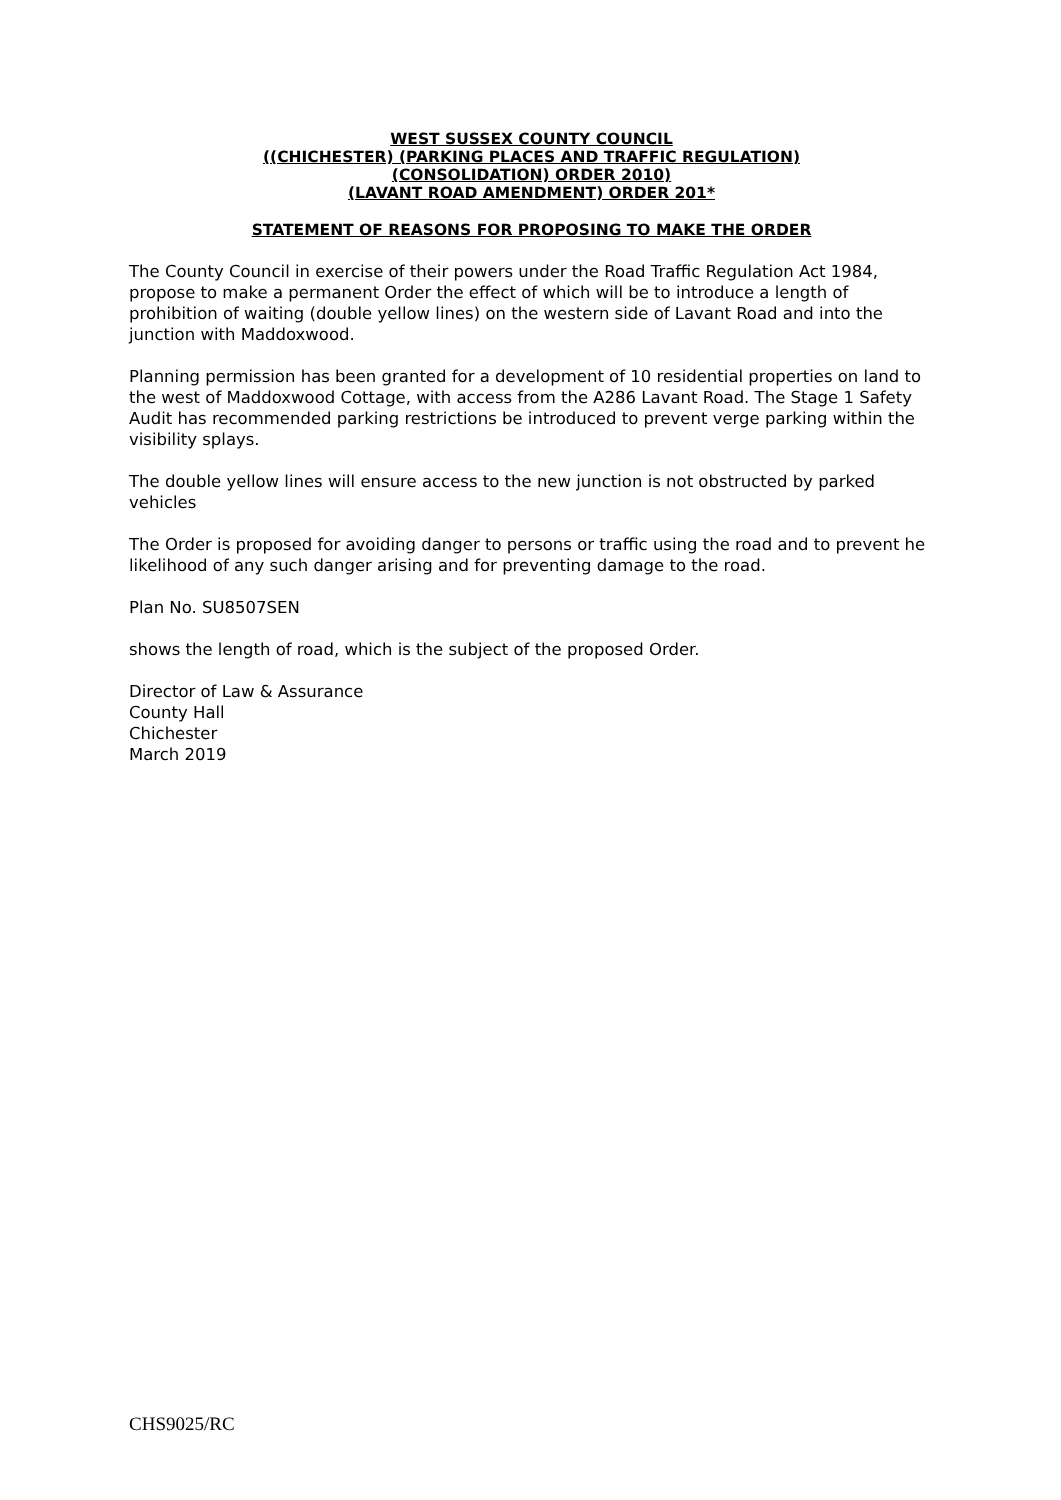WEST SUSSEX COUNTY COUNCIL
((CHICHESTER) (PARKING PLACES AND TRAFFIC REGULATION)
(CONSOLIDATION) ORDER 2010)
(LAVANT ROAD AMENDMENT) ORDER 201*
STATEMENT OF REASONS FOR PROPOSING TO MAKE THE ORDER
The County Council in exercise of their powers under the Road Traffic Regulation Act 1984, propose to make a permanent Order the effect of which will be to introduce a length of prohibition of waiting (double yellow lines) on the western side of Lavant Road and into the junction with Maddoxwood.
Planning permission has been granted for a development of 10 residential properties on land to the west of Maddoxwood Cottage, with access from the A286 Lavant Road. The Stage 1 Safety Audit has recommended parking restrictions be introduced to prevent verge parking within the visibility splays.
The double yellow lines will ensure access to the new junction is not obstructed by parked vehicles
The Order is proposed for avoiding danger to persons or traffic using the road and to prevent he likelihood of any such danger arising and for preventing damage to the road.
Plan No. SU8507SEN
shows the length of road, which is the subject of the proposed Order.
Director of Law & Assurance
County Hall
Chichester
March 2019
CHS9025/RC